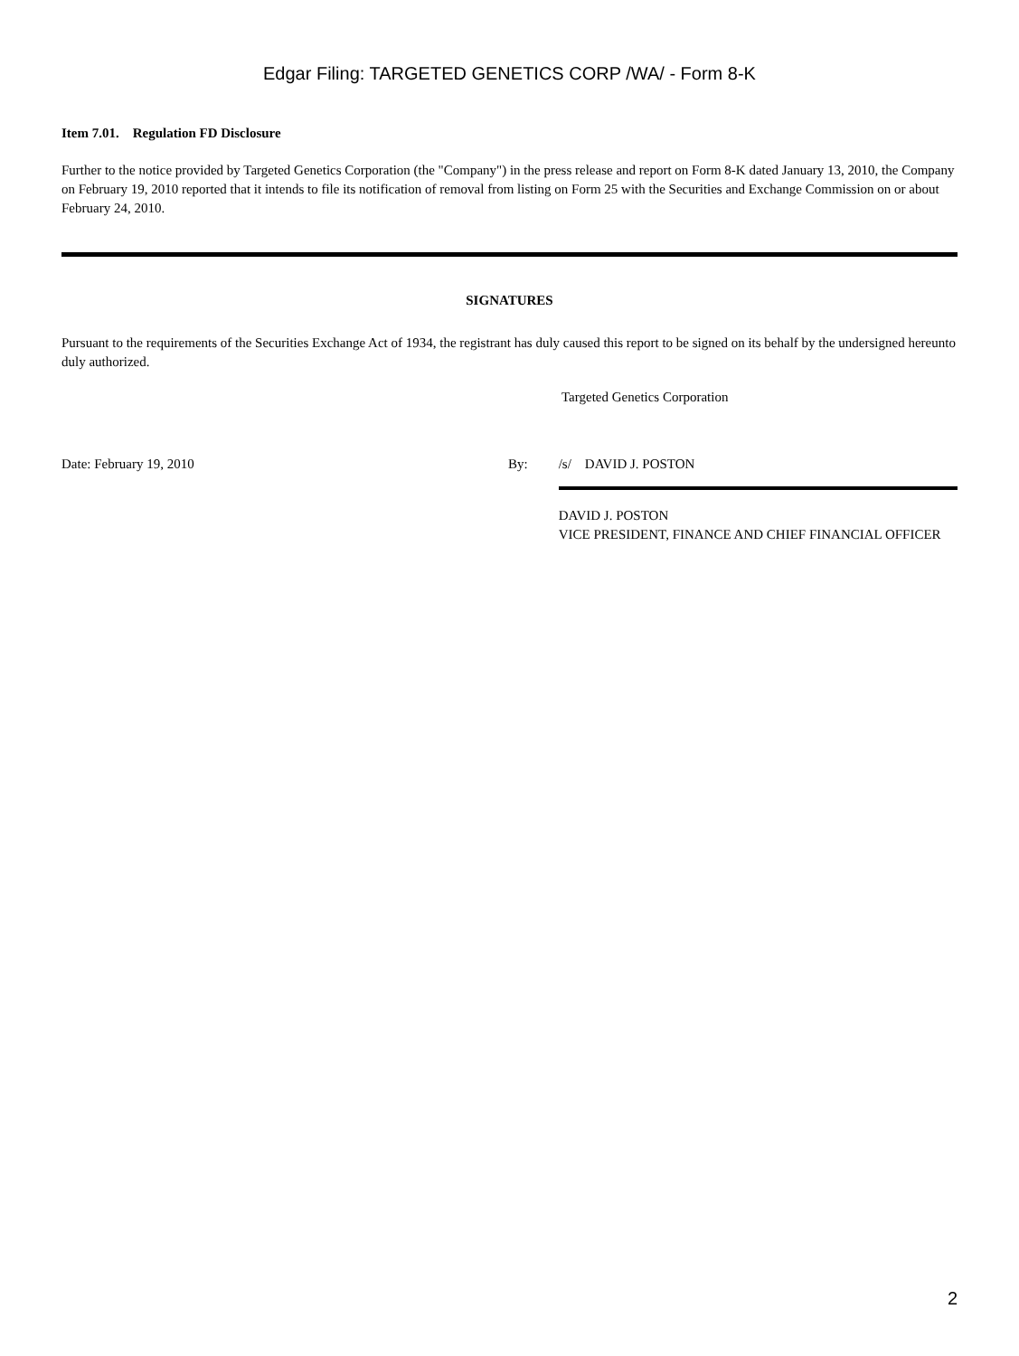Edgar Filing: TARGETED GENETICS CORP /WA/ - Form 8-K
Item 7.01. Regulation FD Disclosure
Further to the notice provided by Targeted Genetics Corporation (the "Company") in the press release and report on Form 8-K dated January 13, 2010, the Company on February 19, 2010 reported that it intends to file its notification of removal from listing on Form 25 with the Securities and Exchange Commission on or about February 24, 2010.
SIGNATURES
Pursuant to the requirements of the Securities Exchange Act of 1934, the registrant has duly caused this report to be signed on its behalf by the undersigned hereunto duly authorized.
Targeted Genetics Corporation
Date: February 19, 2010 By: /s/ DAVID J. POSTON
DAVID J. POSTON
VICE PRESIDENT, FINANCE AND CHIEF FINANCIAL OFFICER
2